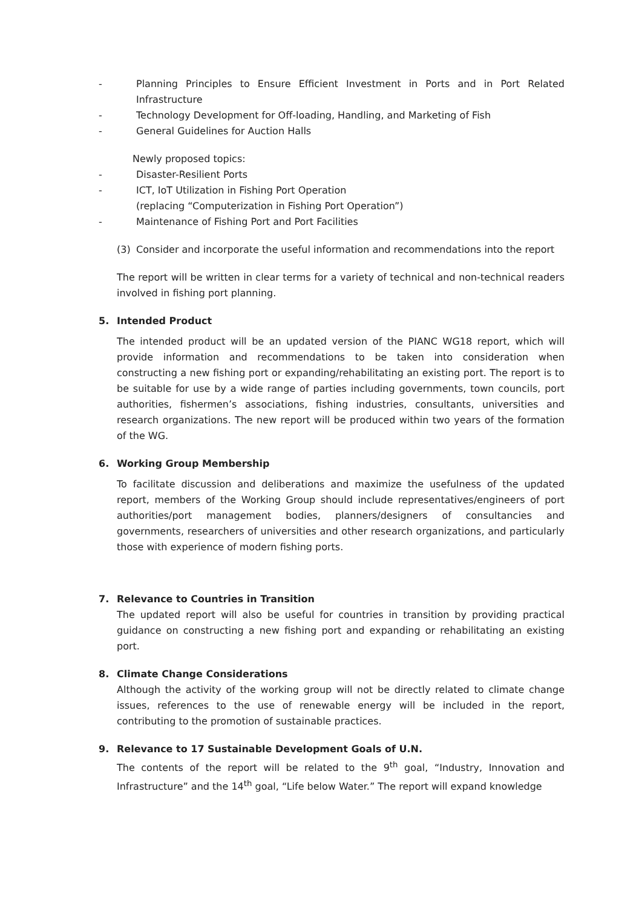- Planning Principles to Ensure Efficient Investment in Ports and in Port Related Infrastructure
- Technology Development for Off-loading, Handling, and Marketing of Fish
- General Guidelines for Auction Halls
Newly proposed topics:
- Disaster-Resilient Ports
- ICT, IoT Utilization in Fishing Port Operation
(replacing “Computerization in Fishing Port Operation”)
- Maintenance of Fishing Port and Port Facilities
(3) Consider and incorporate the useful information and recommendations into the report
The report will be written in clear terms for a variety of technical and non-technical readers involved in fishing port planning.
5. Intended Product
The intended product will be an updated version of the PIANC WG18 report, which will provide information and recommendations to be taken into consideration when constructing a new fishing port or expanding/rehabilitating an existing port. The report is to be suitable for use by a wide range of parties including governments, town councils, port authorities, fishermen’s associations, fishing industries, consultants, universities and research organizations. The new report will be produced within two years of the formation of the WG.
6. Working Group Membership
To facilitate discussion and deliberations and maximize the usefulness of the updated report, members of the Working Group should include representatives/engineers of port authorities/port management bodies, planners/designers of consultancies and governments, researchers of universities and other research organizations, and particularly those with experience of modern fishing ports.
7. Relevance to Countries in Transition
The updated report will also be useful for countries in transition by providing practical guidance on constructing a new fishing port and expanding or rehabilitating an existing port.
8. Climate Change Considerations
Although the activity of the working group will not be directly related to climate change issues, references to the use of renewable energy will be included in the report, contributing to the promotion of sustainable practices.
9. Relevance to 17 Sustainable Development Goals of U.N.
The contents of the report will be related to the 9<sup>th</sup> goal, “Industry, Innovation and Infrastructure” and the 14<sup>th</sup> goal, “Life below Water.” The report will expand knowledge